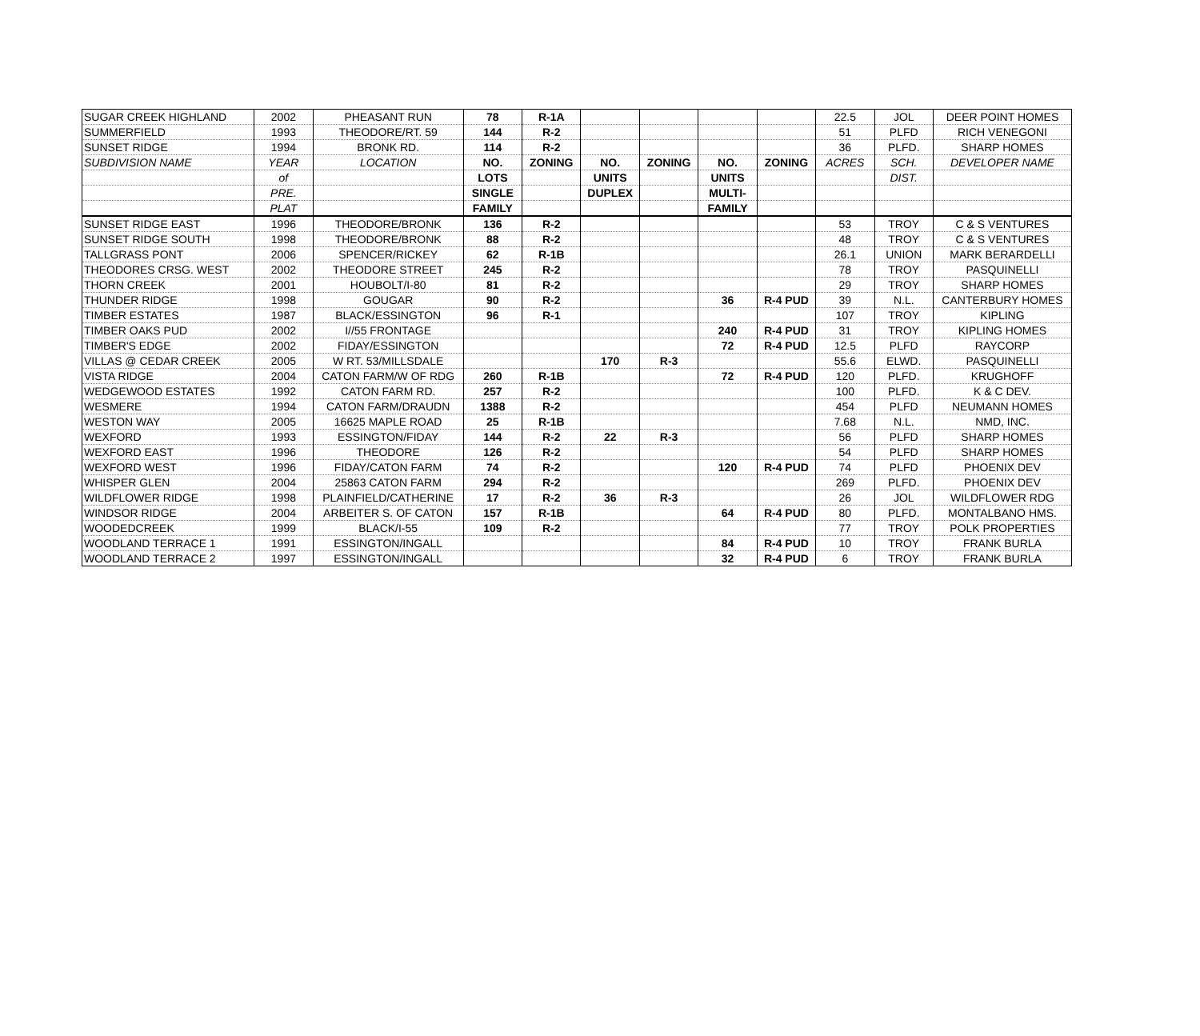| SUGAR CREEK HIGHLAND | 2002 | PHEASANT RUN | 78 | R-1A | | | | | 22.5 | JOL | DEER POINT HOMES |
| SUMMERFIELD | 1993 | THEODORE/RT. 59 | 144 | R-2 | | | | | 51 | PLFD | RICH VENEGONI |
| SUNSET RIDGE | 1994 | BRONK RD. | 114 | R-2 | | | | | 36 | PLFD. | SHARP HOMES |
| SUBDIVISION NAME | YEAR | LOCATION | NO. | ZONING | NO. | ZONING | NO. | ZONING | ACRES | SCH. | DEVELOPER NAME |
| | of | | LOTS | | UNITS | | UNITS | | | DIST. | |
| | PRE. | | SINGLE | | DUPLEX | | MULTI- | | | | |
| | PLAT | | FAMILY | | | | FAMILY | | | | |
| SUNSET RIDGE EAST | 1996 | THEODORE/BRONK | 136 | R-2 | | | | | 53 | TROY | C & S VENTURES |
| SUNSET RIDGE SOUTH | 1998 | THEODORE/BRONK | 88 | R-2 | | | | | 48 | TROY | C & S VENTURES |
| TALLGRASS PONT | 2006 | SPENCER/RICKEY | 62 | R-1B | | | | | 26.1 | UNION | MARK BERARDELLI |
| THEODORES CRSG. WEST | 2002 | THEODORE STREET | 245 | R-2 | | | | | 78 | TROY | PASQUINELLI |
| THORN CREEK | 2001 | HOUBOLT/I-80 | 81 | R-2 | | | | | 29 | TROY | SHARP HOMES |
| THUNDER RIDGE | 1998 | GOUGAR | 90 | R-2 | | | 36 | R-4 PUD | 39 | N.L. | CANTERBURY HOMES |
| TIMBER ESTATES | 1987 | BLACK/ESSINGTON | 96 | R-1 | | | | | 107 | TROY | KIPLING |
| TIMBER OAKS PUD | 2002 | I//55 FRONTAGE | | | | | 240 | R-4 PUD | 31 | TROY | KIPLING HOMES |
| TIMBER'S EDGE | 2002 | FIDAY/ESSINGTON | | | | | 72 | R-4 PUD | 12.5 | PLFD | RAYCORP |
| VILLAS @ CEDAR CREEK | 2005 | W RT. 53/MILLSDALE | | | 170 | R-3 | | | 55.6 | ELWD. | PASQUINELLI |
| VISTA RIDGE | 2004 | CATON FARM/W OF RDG | 260 | R-1B | | | 72 | R-4 PUD | 120 | PLFD. | KRUGHOFF |
| WEDGEWOOD ESTATES | 1992 | CATON FARM RD. | 257 | R-2 | | | | | 100 | PLFD. | K & C DEV. |
| WESMERE | 1994 | CATON FARM/DRAUDN | 1388 | R-2 | | | | | 454 | PLFD | NEUMANN HOMES |
| WESTON WAY | 2005 | 16625 MAPLE ROAD | 25 | R-1B | | | | | 7.68 | N.L. | NMD, INC. |
| WEXFORD | 1993 | ESSINGTON/FIDAY | 144 | R-2 | 22 | R-3 | | | 56 | PLFD | SHARP HOMES |
| WEXFORD EAST | 1996 | THEODORE | 126 | R-2 | | | | | 54 | PLFD | SHARP HOMES |
| WEXFORD WEST | 1996 | FIDAY/CATON FARM | 74 | R-2 | | | 120 | R-4 PUD | 74 | PLFD | PHOENIX DEV |
| WHISPER GLEN | 2004 | 25863 CATON FARM | 294 | R-2 | | | | | 269 | PLFD. | PHOENIX DEV |
| WILDFLOWER RIDGE | 1998 | PLAINFIELD/CATHERINE | 17 | R-2 | 36 | R-3 | | | 26 | JOL | WILDFLOWER RDG |
| WINDSOR RIDGE | 2004 | ARBEITER S. OF CATON | 157 | R-1B | | | 64 | R-4 PUD | 80 | PLFD. | MONTALBANO HMS. |
| WOODEDCREEK | 1999 | BLACK/I-55 | 109 | R-2 | | | | | 77 | TROY | POLK PROPERTIES |
| WOODLAND TERRACE 1 | 1991 | ESSINGTON/INGALL | | | | | 84 | R-4 PUD | 10 | TROY | FRANK BURLA |
| WOODLAND TERRACE 2 | 1997 | ESSINGTON/INGALL | | | | | 32 | R-4 PUD | 6 | TROY | FRANK BURLA |